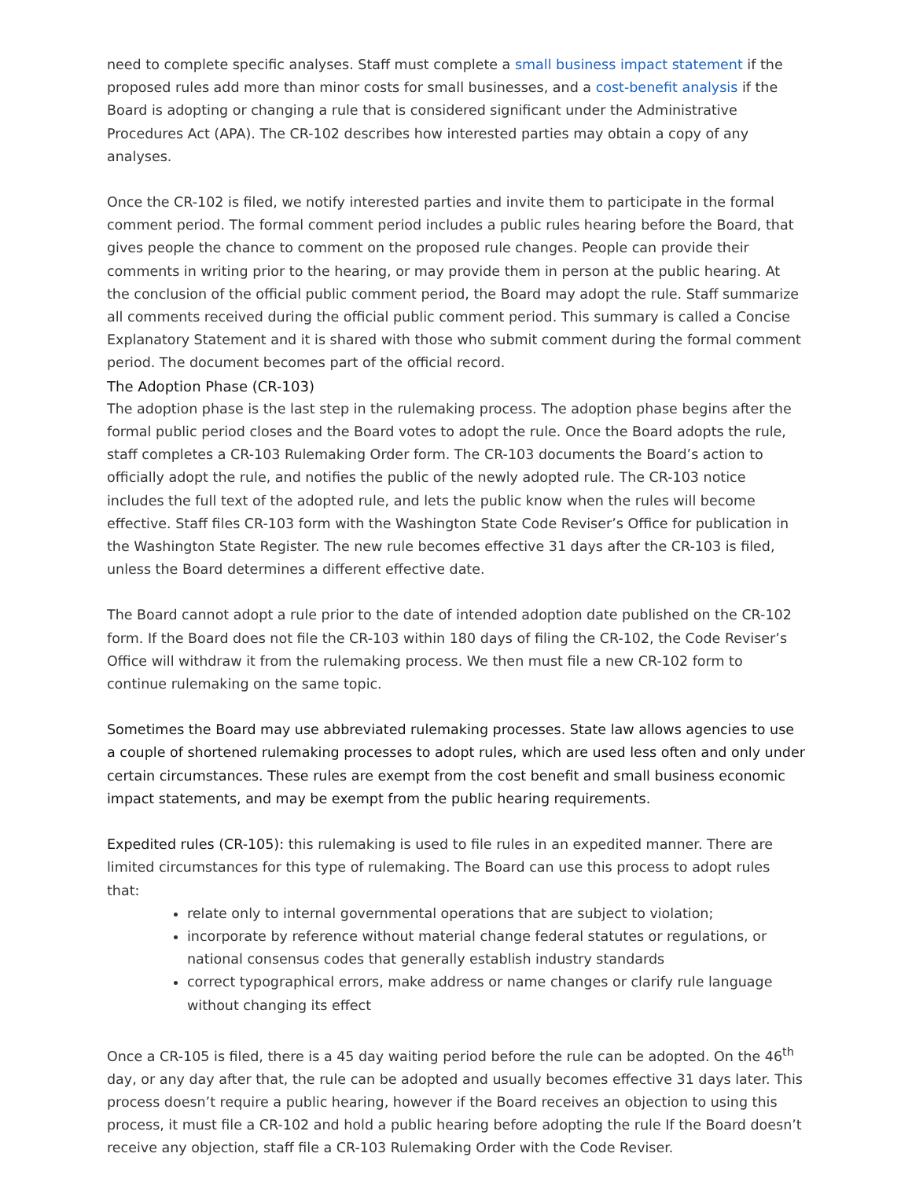need to complete specific analyses. Staff must complete a small business impact statement if the proposed rules add more than minor costs for small businesses, and a cost-benefit analysis if the Board is adopting or changing a rule that is considered significant under the Administrative Procedures Act (APA). The CR-102 describes how interested parties may obtain a copy of any analyses.
Once the CR-102 is filed, we notify interested parties and invite them to participate in the formal comment period. The formal comment period includes a public rules hearing before the Board, that gives people the chance to comment on the proposed rule changes. People can provide their comments in writing prior to the hearing, or may provide them in person at the public hearing. At the conclusion of the official public comment period, the Board may adopt the rule. Staff summarize all comments received during the official public comment period. This summary is called a Concise Explanatory Statement and it is shared with those who submit comment during the formal comment period. The document becomes part of the official record.
The Adoption Phase (CR-103)
The adoption phase is the last step in the rulemaking process. The adoption phase begins after the formal public period closes and the Board votes to adopt the rule. Once the Board adopts the rule, staff completes a CR-103 Rulemaking Order form. The CR-103 documents the Board’s action to officially adopt the rule, and notifies the public of the newly adopted rule. The CR-103 notice includes the full text of the adopted rule, and lets the public know when the rules will become effective. Staff files CR-103 form with the Washington State Code Reviser’s Office for publication in the Washington State Register. The new rule becomes effective 31 days after the CR-103 is filed, unless the Board determines a different effective date.
The Board cannot adopt a rule prior to the date of intended adoption date published on the CR-102 form. If the Board does not file the CR-103 within 180 days of filing the CR-102, the Code Reviser’s Office will withdraw it from the rulemaking process. We then must file a new CR-102 form to continue rulemaking on the same topic.
Sometimes the Board may use abbreviated rulemaking processes. State law allows agencies to use a couple of shortened rulemaking processes to adopt rules, which are used less often and only under certain circumstances. These rules are exempt from the cost benefit and small business economic impact statements, and may be exempt from the public hearing requirements.
Expedited rules (CR-105): this rulemaking is used to file rules in an expedited manner. There are limited circumstances for this type of rulemaking. The Board can use this process to adopt rules that:
relate only to internal governmental operations that are subject to violation;
incorporate by reference without material change federal statutes or regulations, or national consensus codes that generally establish industry standards
correct typographical errors, make address or name changes or clarify rule language without changing its effect
Once a CR-105 is filed, there is a 45 day waiting period before the rule can be adopted. On the 46<sup>th</sup> day, or any day after that, the rule can be adopted and usually becomes effective 31 days later. This process doesn’t require a public hearing, however if the Board receives an objection to using this process, it must file a CR-102 and hold a public hearing before adopting the rule If the Board doesn’t receive any objection, staff file a CR-103 Rulemaking Order with the Code Reviser.